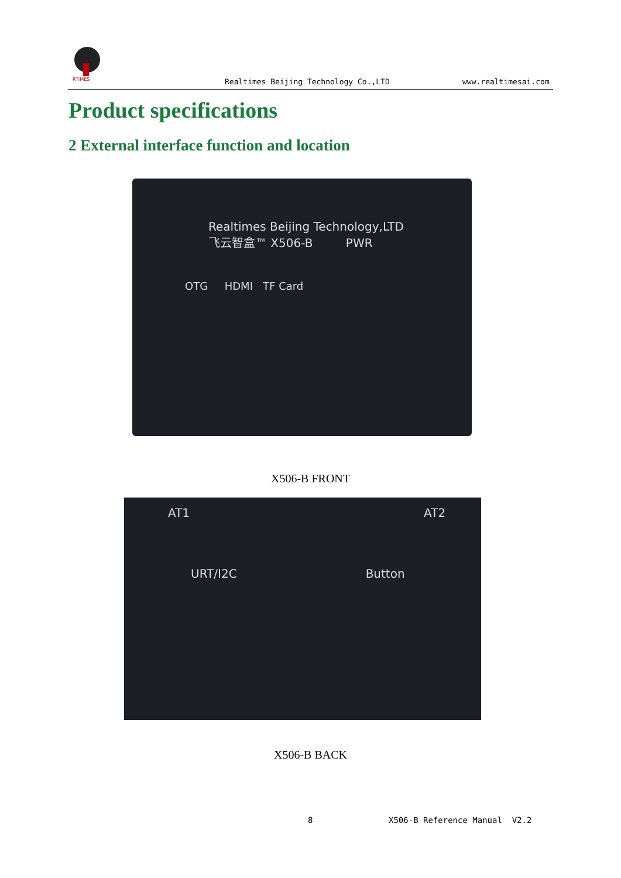RTIMES
Realtimes Beijing Technology Co.,LTD www.realtimesai.com
Product specifications
2 External interface function and location
Realtimes Beijing Technology,LTD
飞云智盒™ X506-B PWR
OTG HDMI TF Card
X506-B FRONT
AT1 AT2
URT/I2C Button
X506-B BACK
8 X506-B Reference Manual V2.2